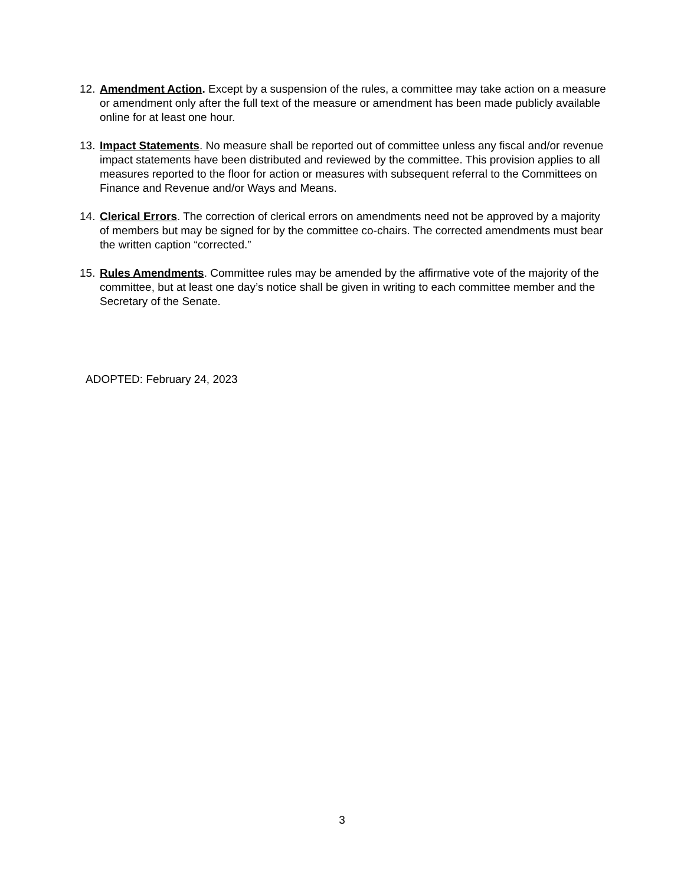12.
Amendment Action. Except by a suspension of the rules, a committee may take action on a measure or amendment only after the full text of the measure or amendment has been made publicly available online for at least one hour.
13.
Impact Statements. No measure shall be reported out of committee unless any fiscal and/or revenue impact statements have been distributed and reviewed by the committee. This provision applies to all measures reported to the floor for action or measures with subsequent referral to the Committees on Finance and Revenue and/or Ways and Means.
14.
Clerical Errors. The correction of clerical errors on amendments need not be approved by a majority of members but may be signed for by the committee co-chairs. The corrected amendments must bear the written caption “corrected.”
15.
Rules Amendments. Committee rules may be amended by the affirmative vote of the majority of the committee, but at least one day’s notice shall be given in writing to each committee member and the Secretary of the Senate.
ADOPTED: February 24, 2023
3